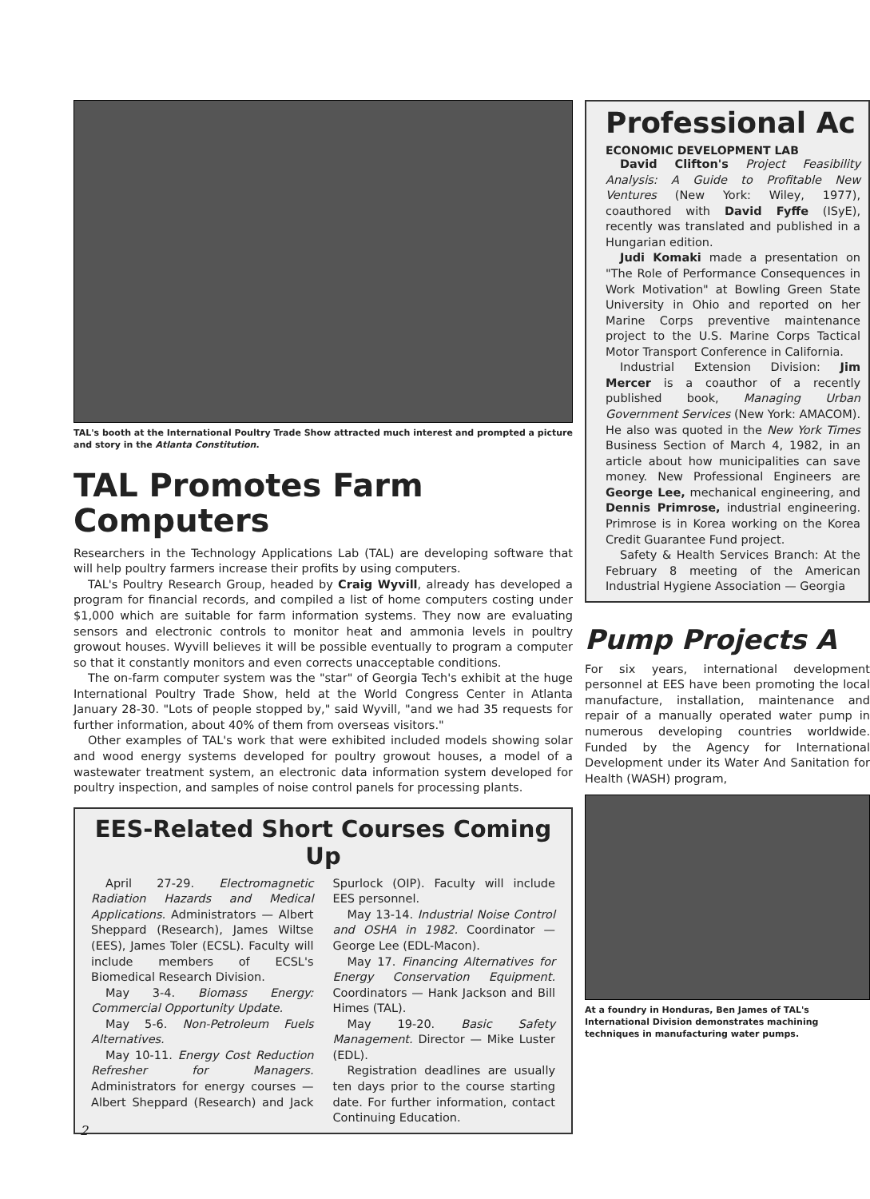TAL's booth at the International Poultry Trade Show attracted much interest and prompted a picture and story in the Atlanta Constitution.
TAL Promotes Farm Computers
Researchers in the Technology Applications Lab (TAL) are developing software that will help poultry farmers increase their profits by using computers.
TAL's Poultry Research Group, headed by Craig Wyvill, already has developed a program for financial records, and compiled a list of home computers costing under $1,000 which are suitable for farm information systems. They now are evaluating sensors and electronic controls to monitor heat and ammonia levels in poultry growout houses. Wyvill believes it will be possible eventually to program a computer so that it constantly monitors and even corrects unacceptable conditions.
The on-farm computer system was the "star" of Georgia Tech's exhibit at the huge International Poultry Trade Show, held at the World Congress Center in Atlanta January 28-30. "Lots of people stopped by," said Wyvill, "and we had 35 requests for further information, about 40% of them from overseas visitors."
Other examples of TAL's work that were exhibited included models showing solar and wood energy systems developed for poultry growout houses, a model of a wastewater treatment system, an electronic data information system developed for poultry inspection, and samples of noise control panels for processing plants.
EES-Related Short Courses Coming Up
April 27-29. Electromagnetic Radiation Hazards and Medical Applications. Administrators — Albert Sheppard (Research), James Wiltse (EES), James Toler (ECSL). Faculty will include members of ECSL's Biomedical Research Division.
May 3-4. Biomass Energy: Commercial Opportunity Update.
May 5-6. Non-Petroleum Fuels Alternatives.
May 10-11. Energy Cost Reduction Refresher for Managers. Administrators for energy courses — Albert Sheppard (Research) and Jack Spurlock (OIP). Faculty will include EES personnel.
May 13-14. Industrial Noise Control and OSHA in 1982. Coordinator — George Lee (EDL-Macon).
May 17. Financing Alternatives for Energy Conservation Equipment. Coordinators — Hank Jackson and Bill Himes (TAL).
May 19-20. Basic Safety Management. Director — Mike Luster (EDL).
Registration deadlines are usually ten days prior to the course starting date. For further information, contact Continuing Education.
Professional Ac
ECONOMIC DEVELOPMENT LAB
David Clifton's Project Feasibility Analysis: A Guide to Profitable New Ventures (New York: Wiley, 1977), coauthored with David Fyffe (ISyE), recently was translated and published in a Hungarian edition.
Judi Komaki made a presentation on "The Role of Performance Consequences in Work Motivation" at Bowling Green State University in Ohio and reported on her Marine Corps preventive maintenance project to the U.S. Marine Corps Tactical Motor Transport Conference in California.
Industrial Extension Division: Jim Mercer is a coauthor of a recently published book, Managing Urban Government Services (New York: AMACOM). He also was quoted in the New York Times Business Section of March 4, 1982, in an article about how municipalities can save money. New Professional Engineers are George Lee, mechanical engineering, and Dennis Primrose, industrial engineering. Primrose is in Korea working on the Korea Credit Guarantee Fund project.
Safety & Health Services Branch: At the February 8 meeting of the American Industrial Hygiene Association — Georgia
Pump Projects A
For six years, international development personnel at EES have been promoting the local manufacture, installation, maintenance and repair of a manually operated water pump in numerous developing countries worldwide. Funded by the Agency for International Development under its Water And Sanitation for Health (WASH) program,
At a foundry in Honduras, Ben James of TAL's International Division demonstrates machining techniques in manufacturing water pumps.
2